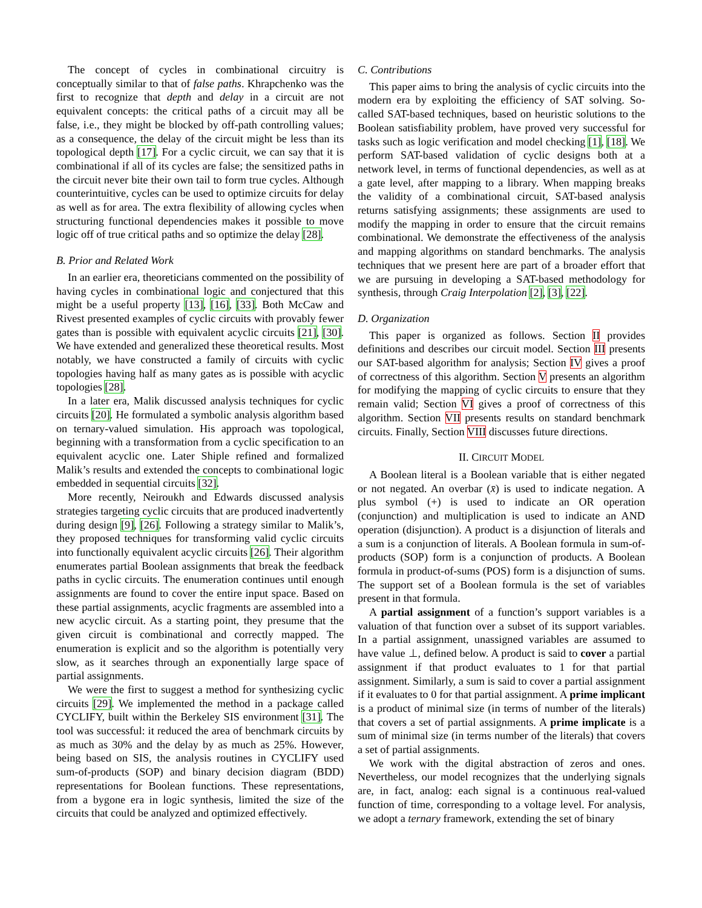The concept of cycles in combinational circuitry is conceptually similar to that of false paths. Khrapchenko was the first to recognize that depth and delay in a circuit are not equivalent concepts: the critical paths of a circuit may all be false, i.e., they might be blocked by off-path controlling values; as a consequence, the delay of the circuit might be less than its topological depth [17]. For a cyclic circuit, we can say that it is combinational if all of its cycles are false; the sensitized paths in the circuit never bite their own tail to form true cycles. Although counterintuitive, cycles can be used to optimize circuits for delay as well as for area. The extra flexibility of allowing cycles when structuring functional dependencies makes it possible to move logic off of true critical paths and so optimize the delay [28].
B. Prior and Related Work
In an earlier era, theoreticians commented on the possibility of having cycles in combinational logic and conjectured that this might be a useful property [13], [16], [33]. Both McCaw and Rivest presented examples of cyclic circuits with provably fewer gates than is possible with equivalent acyclic circuits [21], [30]. We have extended and generalized these theoretical results. Most notably, we have constructed a family of circuits with cyclic topologies having half as many gates as is possible with acyclic topologies [28].
In a later era, Malik discussed analysis techniques for cyclic circuits [20]. He formulated a symbolic analysis algorithm based on ternary-valued simulation. His approach was topological, beginning with a transformation from a cyclic specification to an equivalent acyclic one. Later Shiple refined and formalized Malik’s results and extended the concepts to combinational logic embedded in sequential circuits [32].
More recently, Neiroukh and Edwards discussed analysis strategies targeting cyclic circuits that are produced inadvertently during design [9], [26]. Following a strategy similar to Malik’s, they proposed techniques for transforming valid cyclic circuits into functionally equivalent acyclic circuits [26]. Their algorithm enumerates partial Boolean assignments that break the feedback paths in cyclic circuits. The enumeration continues until enough assignments are found to cover the entire input space. Based on these partial assignments, acyclic fragments are assembled into a new acyclic circuit. As a starting point, they presume that the given circuit is combinational and correctly mapped. The enumeration is explicit and so the algorithm is potentially very slow, as it searches through an exponentially large space of partial assignments.
We were the first to suggest a method for synthesizing cyclic circuits [29]. We implemented the method in a package called CYCLIFY, built within the Berkeley SIS environment [31]. The tool was successful: it reduced the area of benchmark circuits by as much as 30% and the delay by as much as 25%. However, being based on SIS, the analysis routines in CYCLIFY used sum-of-products (SOP) and binary decision diagram (BDD) representations for Boolean functions. These representations, from a bygone era in logic synthesis, limited the size of the circuits that could be analyzed and optimized effectively.
C. Contributions
This paper aims to bring the analysis of cyclic circuits into the modern era by exploiting the efficiency of SAT solving. So-called SAT-based techniques, based on heuristic solutions to the Boolean satisfiability problem, have proved very successful for tasks such as logic verification and model checking [1], [18]. We perform SAT-based validation of cyclic designs both at a network level, in terms of functional dependencies, as well as at a gate level, after mapping to a library. When mapping breaks the validity of a combinational circuit, SAT-based analysis returns satisfying assignments; these assignments are used to modify the mapping in order to ensure that the circuit remains combinational. We demonstrate the effectiveness of the analysis and mapping algorithms on standard benchmarks. The analysis techniques that we present here are part of a broader effort that we are pursuing in developing a SAT-based methodology for synthesis, through Craig Interpolation [2], [3], [22].
D. Organization
This paper is organized as follows. Section II provides definitions and describes our circuit model. Section III presents our SAT-based algorithm for analysis; Section IV gives a proof of correctness of this algorithm. Section V presents an algorithm for modifying the mapping of cyclic circuits to ensure that they remain valid; Section VI gives a proof of correctness of this algorithm. Section VII presents results on standard benchmark circuits. Finally, Section VIII discusses future directions.
II. CIRCUIT MODEL
A Boolean literal is a Boolean variable that is either negated or not negated. An overbar (x̄) is used to indicate negation. A plus symbol (+) is used to indicate an OR operation (conjunction) and multiplication is used to indicate an AND operation (disjunction). A product is a disjunction of literals and a sum is a conjunction of literals. A Boolean formula in sum-of-products (SOP) form is a conjunction of products. A Boolean formula in product-of-sums (POS) form is a disjunction of sums. The support set of a Boolean formula is the set of variables present in that formula.
A partial assignment of a function’s support variables is a valuation of that function over a subset of its support variables. In a partial assignment, unassigned variables are assumed to have value ⊥, defined below. A product is said to cover a partial assignment if that product evaluates to 1 for that partial assignment. Similarly, a sum is said to cover a partial assignment if it evaluates to 0 for that partial assignment. A prime implicant is a product of minimal size (in terms of number of the literals) that covers a set of partial assignments. A prime implicate is a sum of minimal size (in terms number of the literals) that covers a set of partial assignments.
We work with the digital abstraction of zeros and ones. Nevertheless, our model recognizes that the underlying signals are, in fact, analog: each signal is a continuous real-valued function of time, corresponding to a voltage level. For analysis, we adopt a ternary framework, extending the set of binary